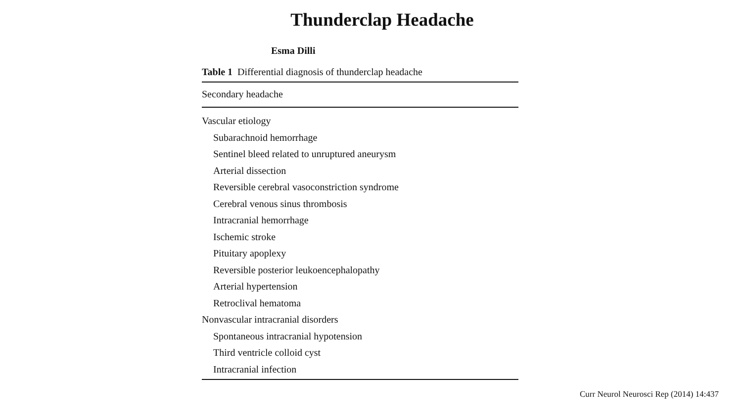Thunderclap Headache
Esma Dilli
Table 1 Differential diagnosis of thunderclap headache
| Secondary headache |
| --- |
| Vascular etiology |
| Subarachnoid hemorrhage |
| Sentinel bleed related to unruptured aneurysm |
| Arterial dissection |
| Reversible cerebral vasoconstriction syndrome |
| Cerebral venous sinus thrombosis |
| Intracranial hemorrhage |
| Ischemic stroke |
| Pituitary apoplexy |
| Reversible posterior leukoencephalopathy |
| Arterial hypertension |
| Retroclival hematoma |
| Nonvascular intracranial disorders |
| Spontaneous intracranial hypotension |
| Third ventricle colloid cyst |
| Intracranial infection |
Curr Neurol Neurosci Rep (2014) 14:437